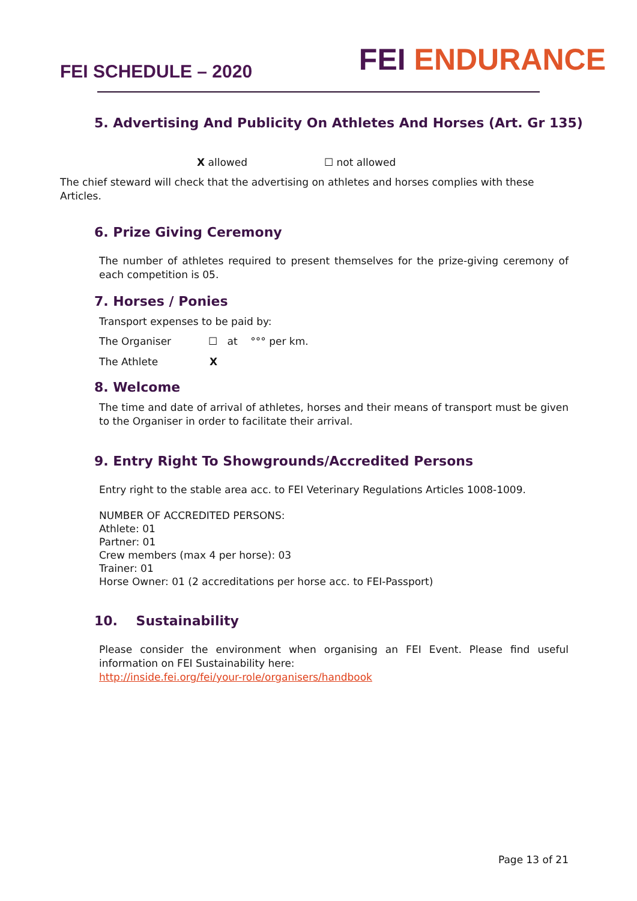FEI SCHEDULE – 2020
FEI ENDURANCE
5. Advertising And Publicity On Athletes And Horses (Art. Gr 135)
X allowed ☐ not allowed
The chief steward will check that the advertising on athletes and horses complies with these Articles.
6. Prize Giving Ceremony
The number of athletes required to present themselves for the prize-giving ceremony of each competition is 05.
7. Horses / Ponies
Transport expenses to be paid by:
The Organiser ☐ at °°° per km.
The Athlete X
8. Welcome
The time and date of arrival of athletes, horses and their means of transport must be given to the Organiser in order to facilitate their arrival.
9. Entry Right To Showgrounds/Accredited Persons
Entry right to the stable area acc. to FEI Veterinary Regulations Articles 1008-1009.
NUMBER OF ACCREDITED PERSONS:
Athlete: 01
Partner: 01
Crew members (max 4 per horse): 03
Trainer: 01
Horse Owner: 01 (2 accreditations per horse acc. to FEI-Passport)
10. Sustainability
Please consider the environment when organising an FEI Event. Please find useful information on FEI Sustainability here:
http://inside.fei.org/fei/your-role/organisers/handbook
Page 13 of 21